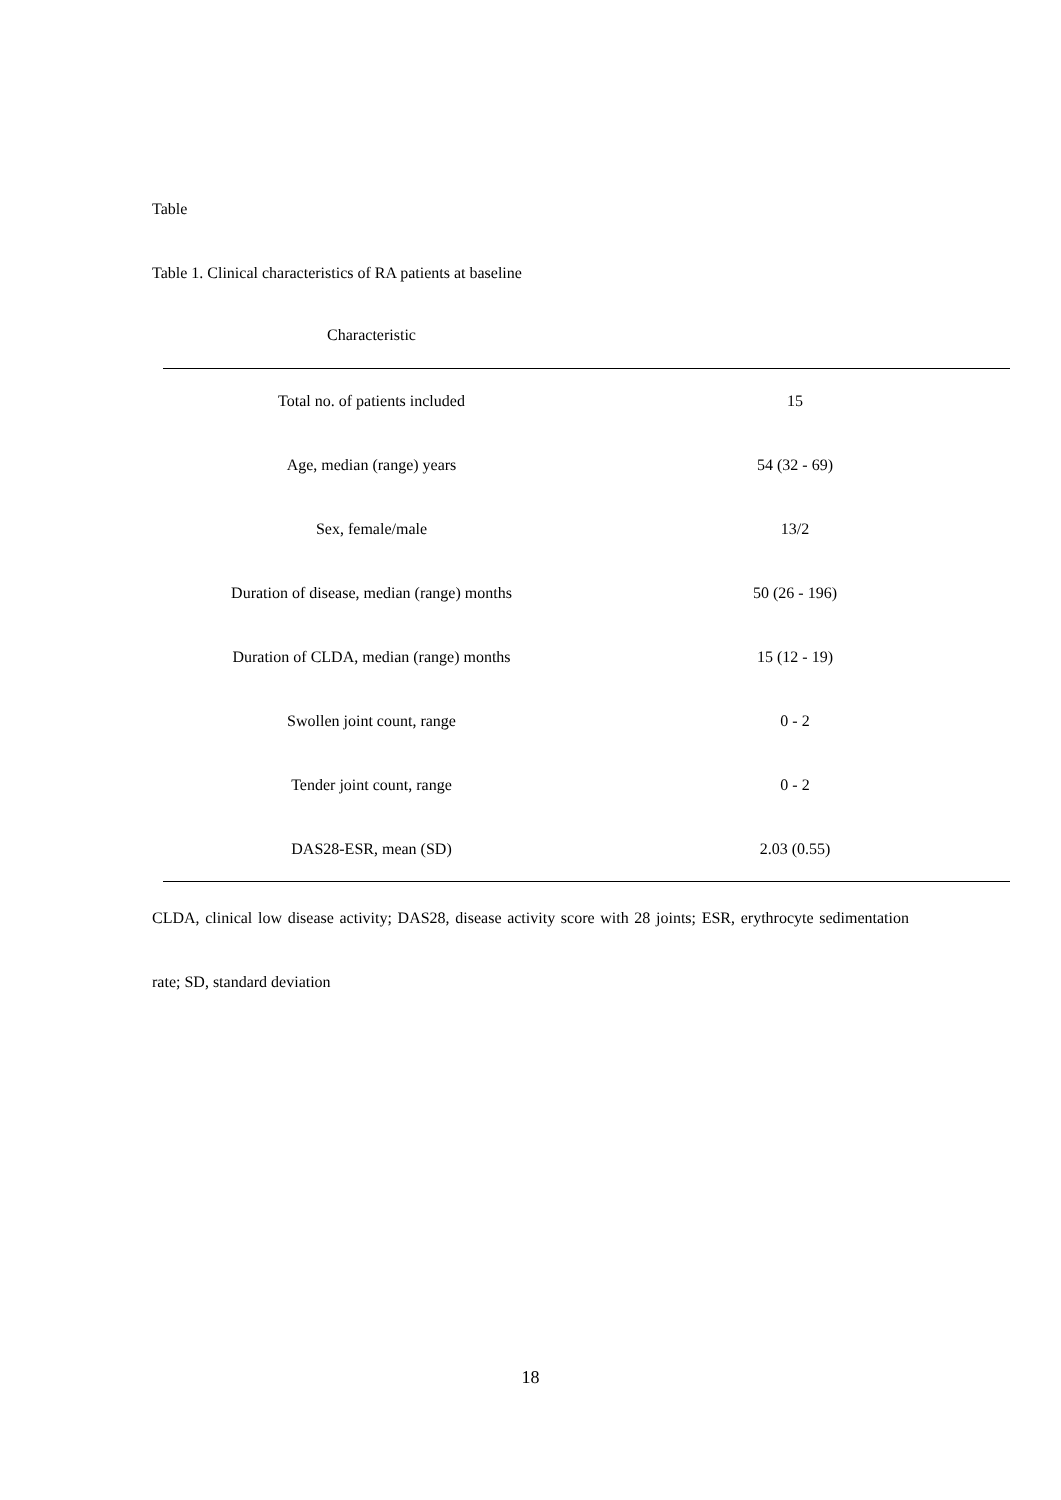Table
Table 1. Clinical characteristics of RA patients at baseline
| Characteristic | |
| --- | --- |
| Total no. of patients included | 15 |
| Age, median (range) years | 54 (32 - 69) |
| Sex, female/male | 13/2 |
| Duration of disease, median (range) months | 50 (26 - 196) |
| Duration of CLDA, median (range) months | 15 (12 - 19) |
| Swollen joint count, range | 0 - 2 |
| Tender joint count, range | 0 - 2 |
| DAS28-ESR, mean (SD) | 2.03 (0.55) |
CLDA, clinical low disease activity; DAS28, disease activity score with 28 joints; ESR, erythrocyte sedimentation rate; SD, standard deviation
18